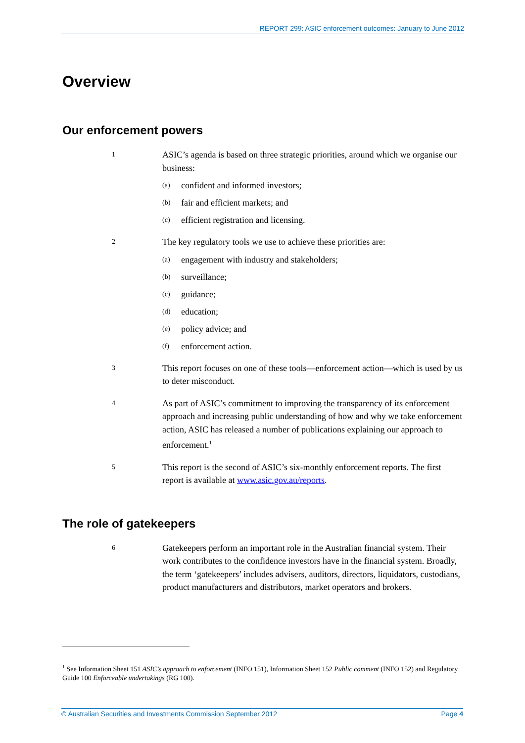REPORT 299: ASIC enforcement outcomes: January to June 2012
Overview
Our enforcement powers
1
ASIC’s agenda is based on three strategic priorities, around which we organise our business:
(a) confident and informed investors;
(b) fair and efficient markets; and
(c) efficient registration and licensing.
2
The key regulatory tools we use to achieve these priorities are:
(a) engagement with industry and stakeholders;
(b) surveillance;
(c) guidance;
(d) education;
(e) policy advice; and
(f) enforcement action.
3
This report focuses on one of these tools—enforcement action—which is used by us to deter misconduct.
4
As part of ASIC’s commitment to improving the transparency of its enforcement approach and increasing public understanding of how and why we take enforcement action, ASIC has released a number of publications explaining our approach to enforcement.<sup>1</sup>
5
This report is the second of ASIC’s six-monthly enforcement reports. The first report is available at www.asic.gov.au/reports.
The role of gatekeepers
6
Gatekeepers perform an important role in the Australian financial system. Their work contributes to the confidence investors have in the financial system. Broadly, the term ‘gatekeepers’ includes advisers, auditors, directors, liquidators, custodians, product manufacturers and distributors, market operators and brokers.
<sup>1</sup> See Information Sheet 151 ASIC’s approach to enforcement (INFO 151), Information Sheet 152 Public comment (INFO 152) and Regulatory Guide 100 Enforceable undertakings (RG 100).
© Australian Securities and Investments Commission September 2012 Page 4